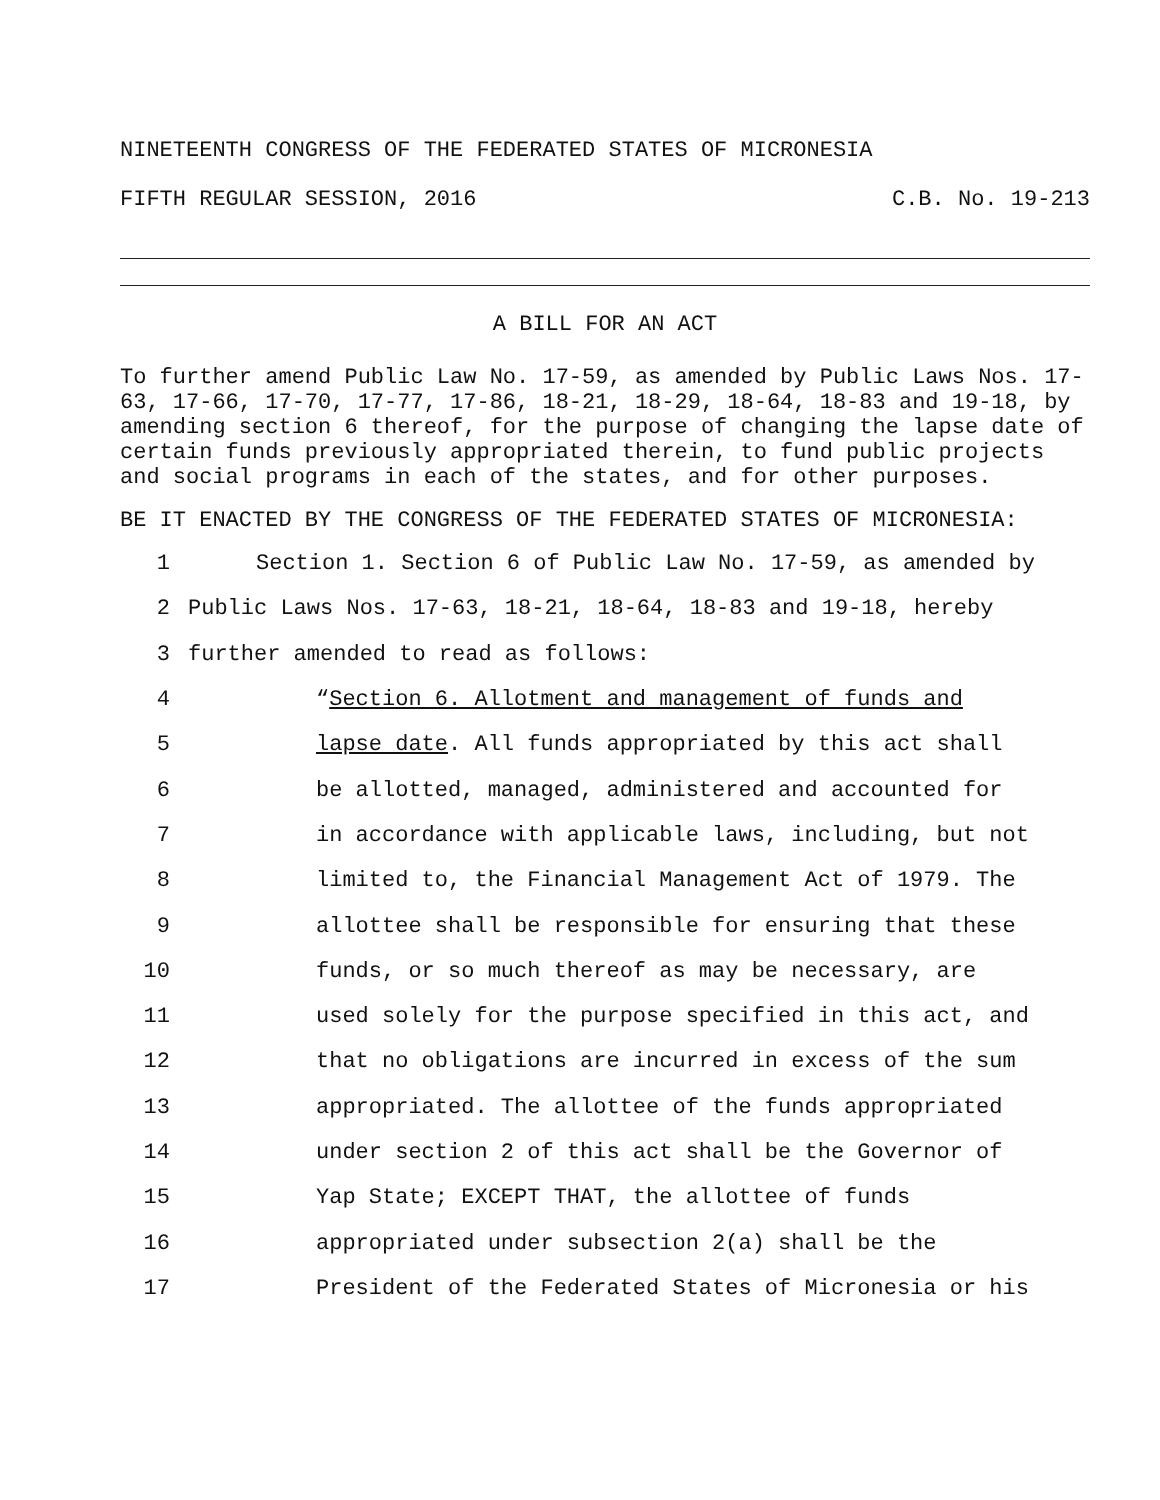NINETEENTH CONGRESS OF THE FEDERATED STATES OF MICRONESIA
FIFTH REGULAR SESSION, 2016 C.B. No. 19-213
A BILL FOR AN ACT
To further amend Public Law No. 17-59, as amended by Public Laws Nos. 17-63, 17-66, 17-70, 17-77, 17-86, 18-21, 18-29, 18-64, 18-83 and 19-18, by amending section 6 thereof, for the purpose of changing the lapse date of certain funds previously appropriated therein, to fund public projects and social programs in each of the states, and for other purposes.
BE IT ENACTED BY THE CONGRESS OF THE FEDERATED STATES OF MICRONESIA:
1 Section 1. Section 6 of Public Law No. 17-59, as amended by
2 Public Laws Nos. 17-63, 18-21, 18-64, 18-83 and 19-18, hereby
3 further amended to read as follows:
4 “Section 6. Allotment and management of funds and
5 lapse date. All funds appropriated by this act shall
6 be allotted, managed, administered and accounted for
7 in accordance with applicable laws, including, but not
8 limited to, the Financial Management Act of 1979. The
9 allottee shall be responsible for ensuring that these
10 funds, or so much thereof as may be necessary, are
11 used solely for the purpose specified in this act, and
12 that no obligations are incurred in excess of the sum
13 appropriated. The allottee of the funds appropriated
14 under section 2 of this act shall be the Governor of
15 Yap State; EXCEPT THAT, the allottee of funds
16 appropriated under subsection 2(a) shall be the
17 President of the Federated States of Micronesia or his